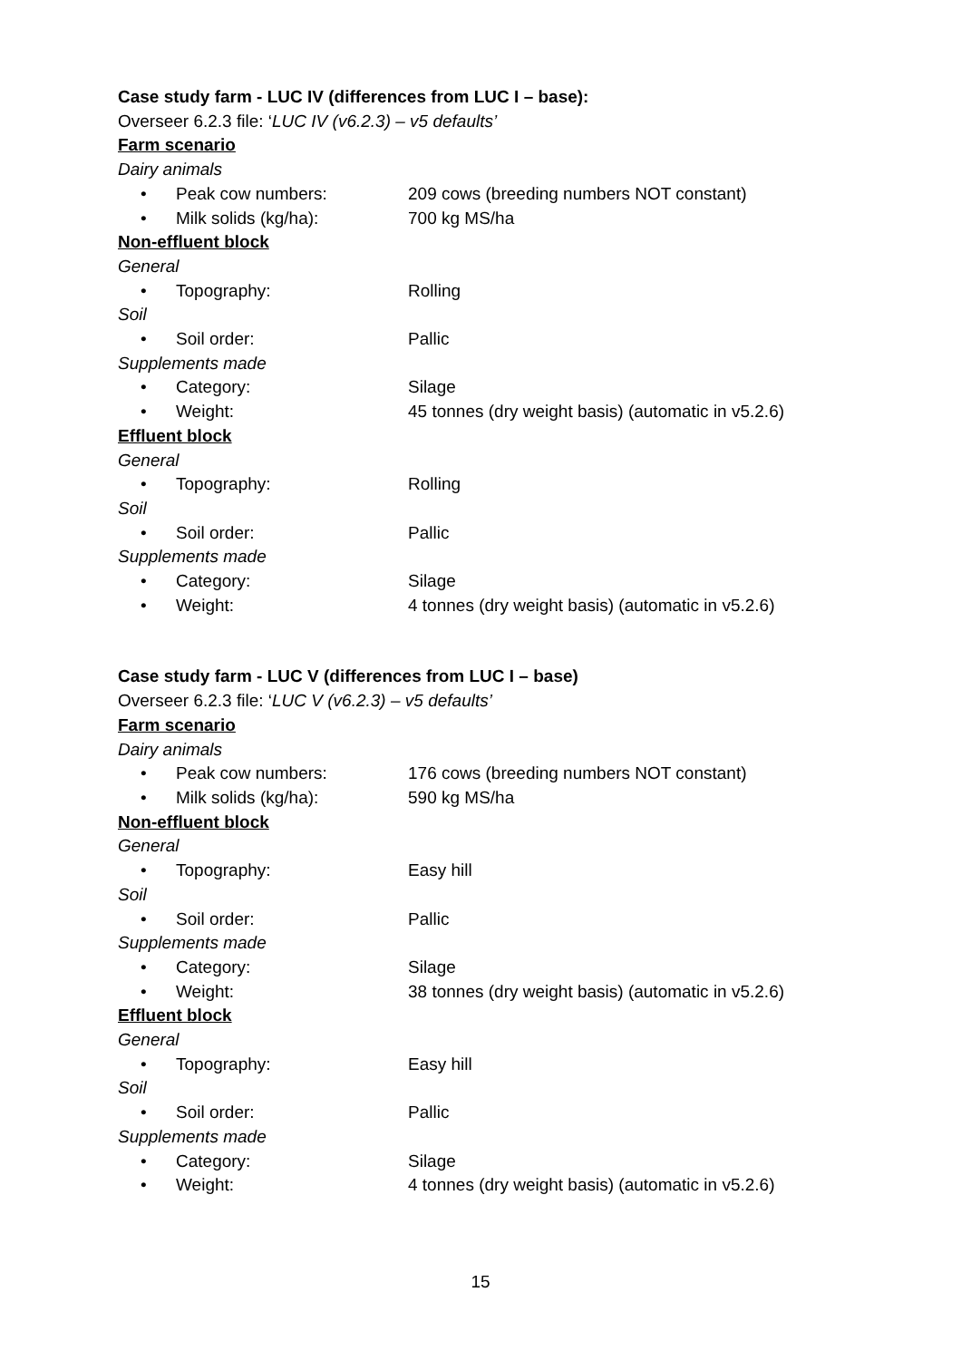Case study farm - LUC IV (differences from LUC I – base):
Overseer 6.2.3 file: ‘LUC IV (v6.2.3) – v5 defaults’
Farm scenario
Dairy animals
• Peak cow numbers: 209 cows (breeding numbers NOT constant)
• Milk solids (kg/ha): 700 kg MS/ha
Non-effluent block
General
• Topography: Rolling
Soil
• Soil order: Pallic
Supplements made
• Category: Silage
• Weight: 45 tonnes (dry weight basis) (automatic in v5.2.6)
Effluent block
General
• Topography: Rolling
Soil
• Soil order: Pallic
Supplements made
• Category: Silage
• Weight: 4 tonnes (dry weight basis) (automatic in v5.2.6)
Case study farm - LUC V (differences from LUC I – base)
Overseer 6.2.3 file: ‘LUC V (v6.2.3) – v5 defaults’
Farm scenario
Dairy animals
• Peak cow numbers: 176 cows (breeding numbers NOT constant)
• Milk solids (kg/ha): 590 kg MS/ha
Non-effluent block
General
• Topography: Easy hill
Soil
• Soil order: Pallic
Supplements made
• Category: Silage
• Weight: 38 tonnes (dry weight basis) (automatic in v5.2.6)
Effluent block
General
• Topography: Easy hill
Soil
• Soil order: Pallic
Supplements made
• Category: Silage
• Weight: 4 tonnes (dry weight basis) (automatic in v5.2.6)
15